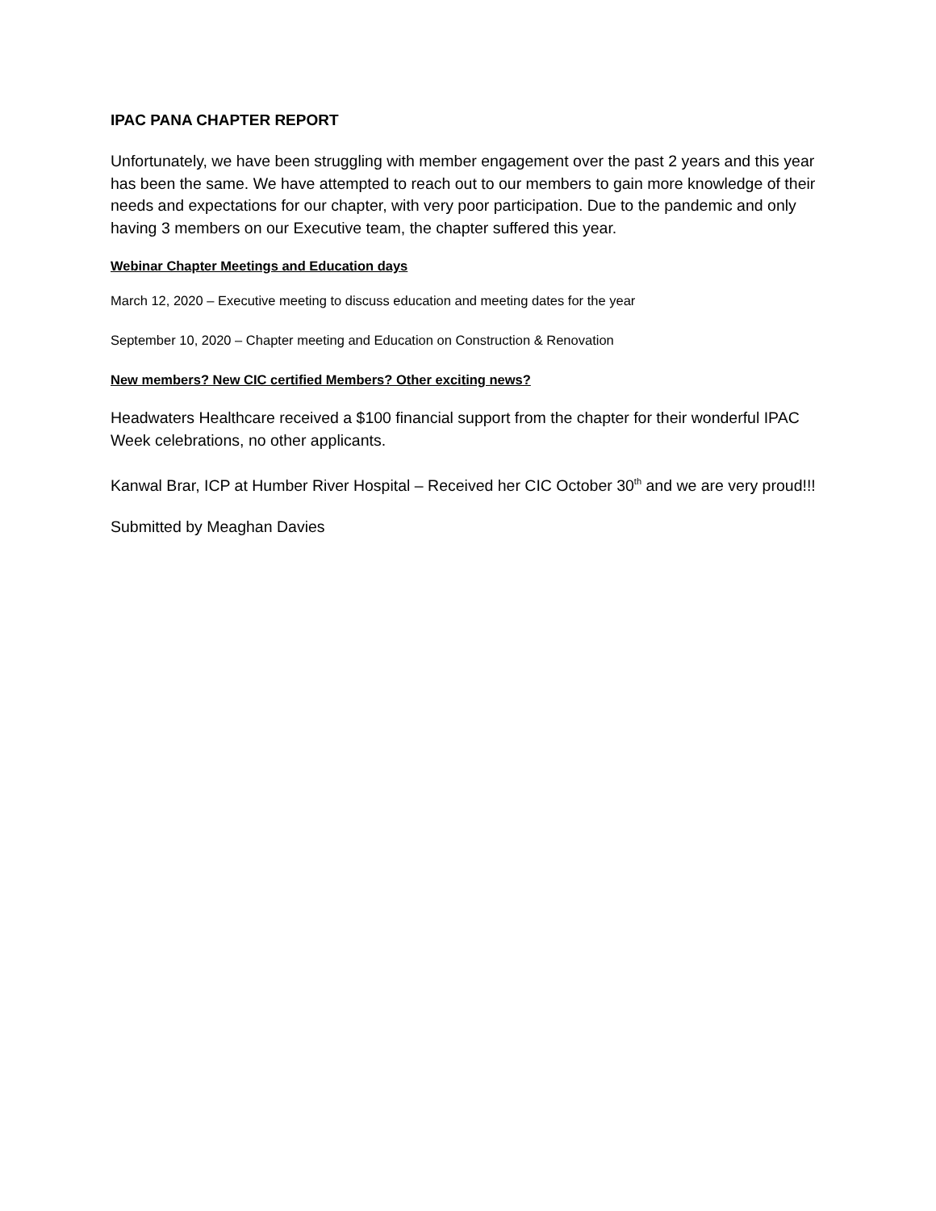IPAC PANA CHAPTER REPORT
Unfortunately, we have been struggling with member engagement over the past 2 years and this year has been the same. We have attempted to reach out to our members to gain more knowledge of their needs and expectations for our chapter, with very poor participation. Due to the pandemic and only having 3 members on our Executive team, the chapter suffered this year.
Webinar Chapter Meetings and Education days
March 12, 2020 – Executive meeting to discuss education and meeting dates for the year
September 10, 2020 – Chapter meeting and Education on Construction & Renovation
New members? New CIC certified Members? Other exciting news?
Headwaters Healthcare received a $100 financial support from the chapter for their wonderful IPAC Week celebrations, no other applicants.
Kanwal Brar, ICP at Humber River Hospital – Received her CIC October 30<sup>th</sup> and we are very proud!!!
Submitted by Meaghan Davies